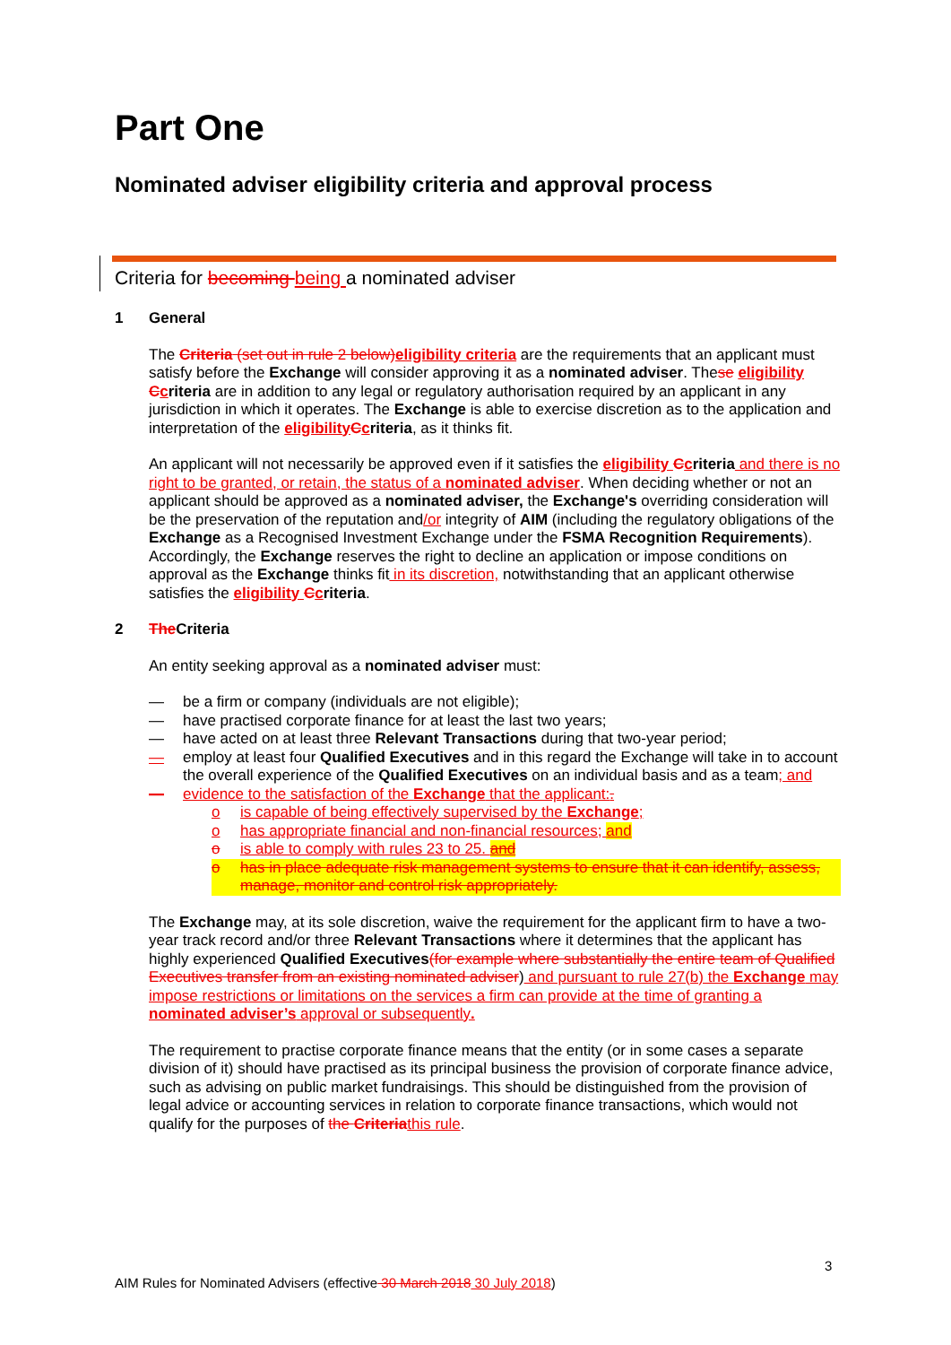Part One
Nominated adviser eligibility criteria and approval process
Criteria for becoming being a nominated adviser
1 General
The Criteria (set out in rule 2 below) eligibility criteria are the requirements that an applicant must satisfy before the Exchange will consider approving it as a nominated adviser. These eligibility Ccriteria are in addition to any legal or regulatory authorisation required by an applicant in any jurisdiction in which it operates. The Exchange is able to exercise discretion as to the application and interpretation of the eligibility Ccriteria, as it thinks fit.
An applicant will not necessarily be approved even if it satisfies the eligibility Ccriteria and there is no right to be granted, or retain, the status of a nominated adviser. When deciding whether or not an applicant should be approved as a nominated adviser, the Exchange's overriding consideration will be the preservation of the reputation and/or integrity of AIM (including the regulatory obligations of the Exchange as a Recognised Investment Exchange under the FSMA Recognition Requirements). Accordingly, the Exchange reserves the right to decline an application or impose conditions on approval as the Exchange thinks fit in its discretion, notwithstanding that an applicant otherwise satisfies the eligibility Ccriteria.
2 The Criteria
An entity seeking approval as a nominated adviser must:
— be a firm or company (individuals are not eligible);
— have practised corporate finance for at least the last two years;
— have acted on at least three Relevant Transactions during that two-year period;
— employ at least four Qualified Executives and in this regard the Exchange will take in to account the overall experience of the Qualified Executives on an individual basis and as a team; and
— evidence to the satisfaction of the Exchange that the applicant:.
o is capable of being effectively supervised by the Exchange;
o has appropriate financial and non-financial resources; and
o is able to comply with rules 23 to 25. and
o has in place adequate risk management systems to ensure that it can identify, assess, manage, monitor and control risk appropriately.
The Exchange may, at its sole discretion, waive the requirement for the applicant firm to have a two-year track record and/or three Relevant Transactions where it determines that the applicant has highly experienced Qualified Executives(for example where substantially the entire team of Qualified Executives transfer from an existing nominated adviser) and pursuant to rule 27(b) the Exchange may impose restrictions or limitations on the services a firm can provide at the time of granting a nominated adviser’s approval or subsequently.
The requirement to practise corporate finance means that the entity (or in some cases a separate division of it) should have practised as its principal business the provision of corporate finance advice, such as advising on public market fundraisings. This should be distinguished from the provision of legal advice or accounting services in relation to corporate finance transactions, which would not qualify for the purposes of the Criteria this rule.
3
AIM Rules for Nominated Advisers (effective 30 March 2018 30 July 2018)